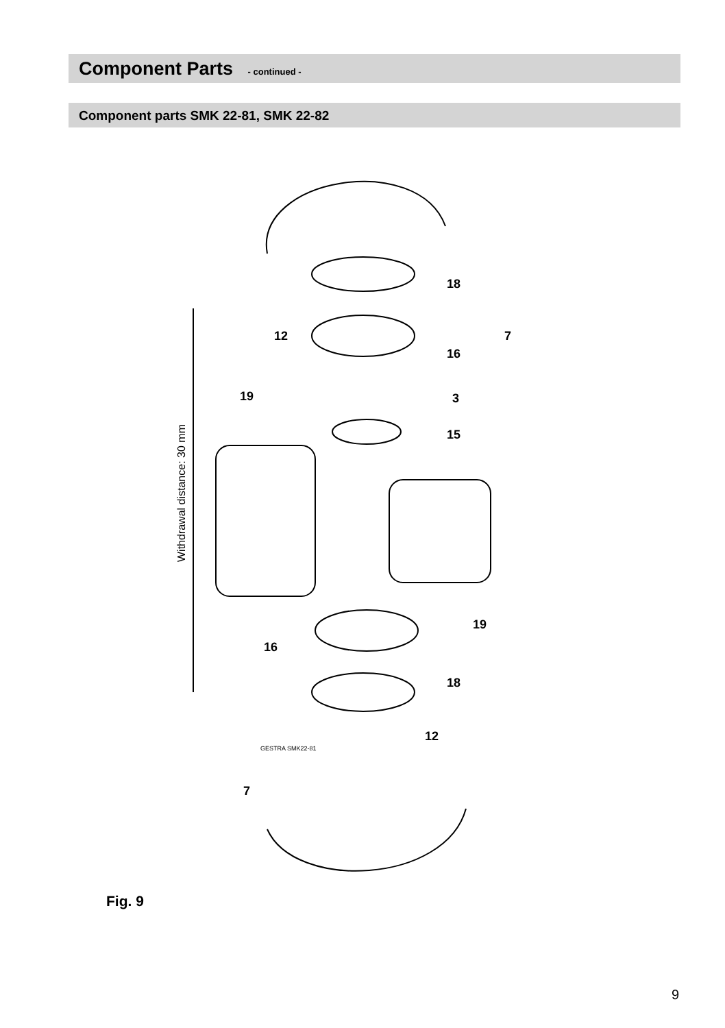Component Parts - continued -
Component parts SMK 22-81, SMK 22-82
Withdrawal distance: 30 mm
GESTRA SMK22-81
18
7
12
16
19
3
15
19
16
18
12
7
Fig. 9
9